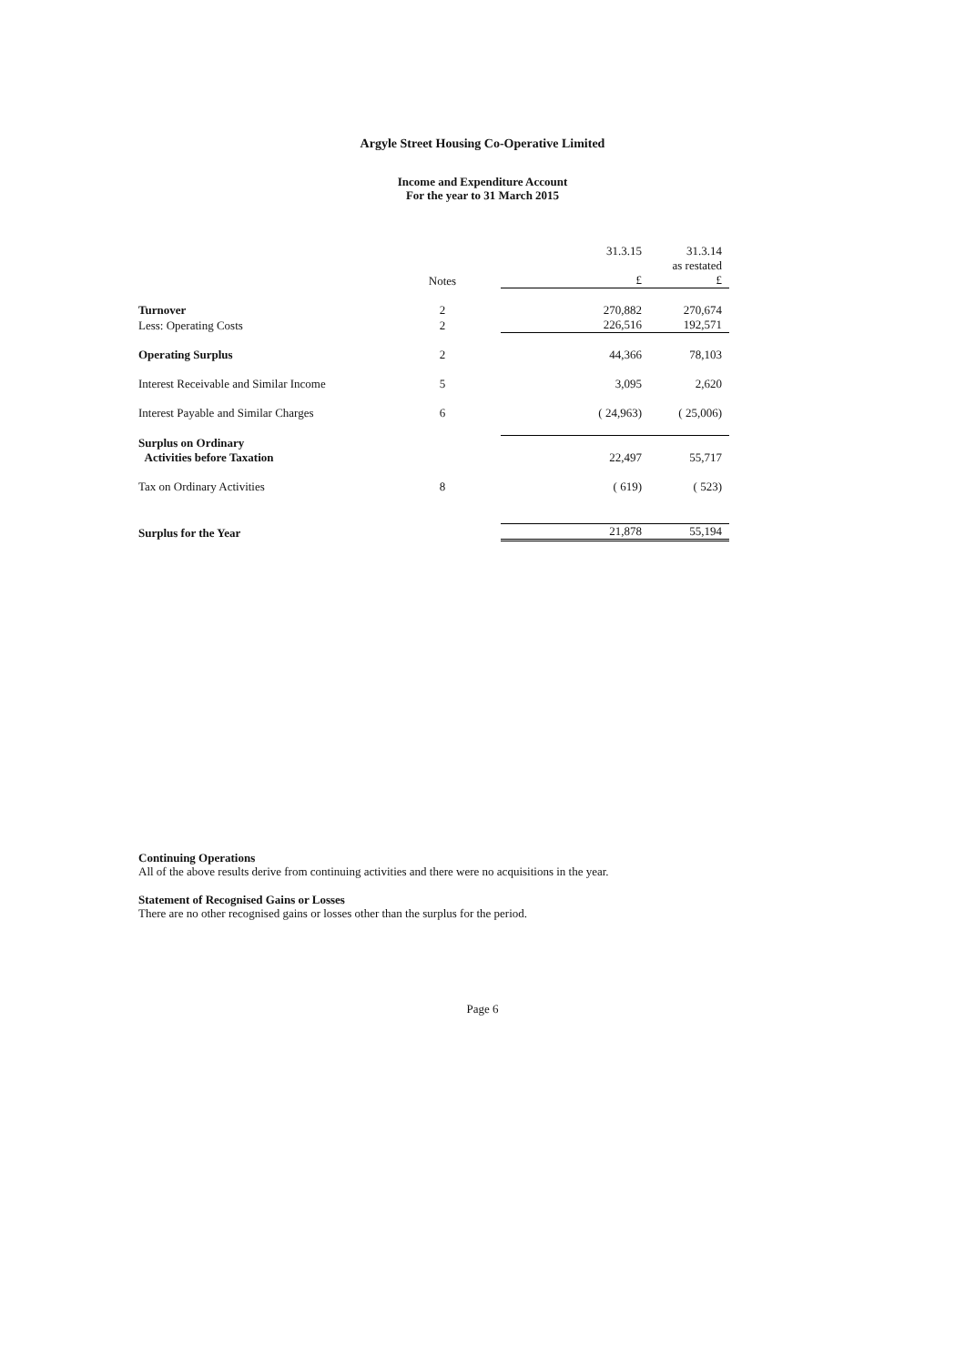Argyle Street Housing Co-Operative Limited
Income and Expenditure Account
For the year to 31 March 2015
| | | 31.3.15 | 31.3.14 |
| --- | --- | --- | --- |
| | | | as restated |
| | Notes | £ | £ |
| Turnover | 2 | 270,882 | 270,674 |
| Less: Operating Costs | 2 | 226,516 | 192,571 |
| Operating Surplus | 2 | 44,366 | 78,103 |
| Interest Receivable and Similar Income | 5 | 3,095 | 2,620 |
| Interest Payable and Similar Charges | 6 | ( 24,963) | ( 25,006) |
| Surplus on Ordinary | | | |
| Activities before Taxation | | 22,497 | 55,717 |
| Tax on Ordinary Activities | 8 | ( 619) | ( 523) |
| Surplus for the Year | | 21,878 | 55,194 |
Continuing Operations
All of the above results derive from continuing activities and there were no acquisitions in the year.
Statement of Recognised Gains or Losses
There are no other recognised gains or losses other than the surplus for the period.
Page 6